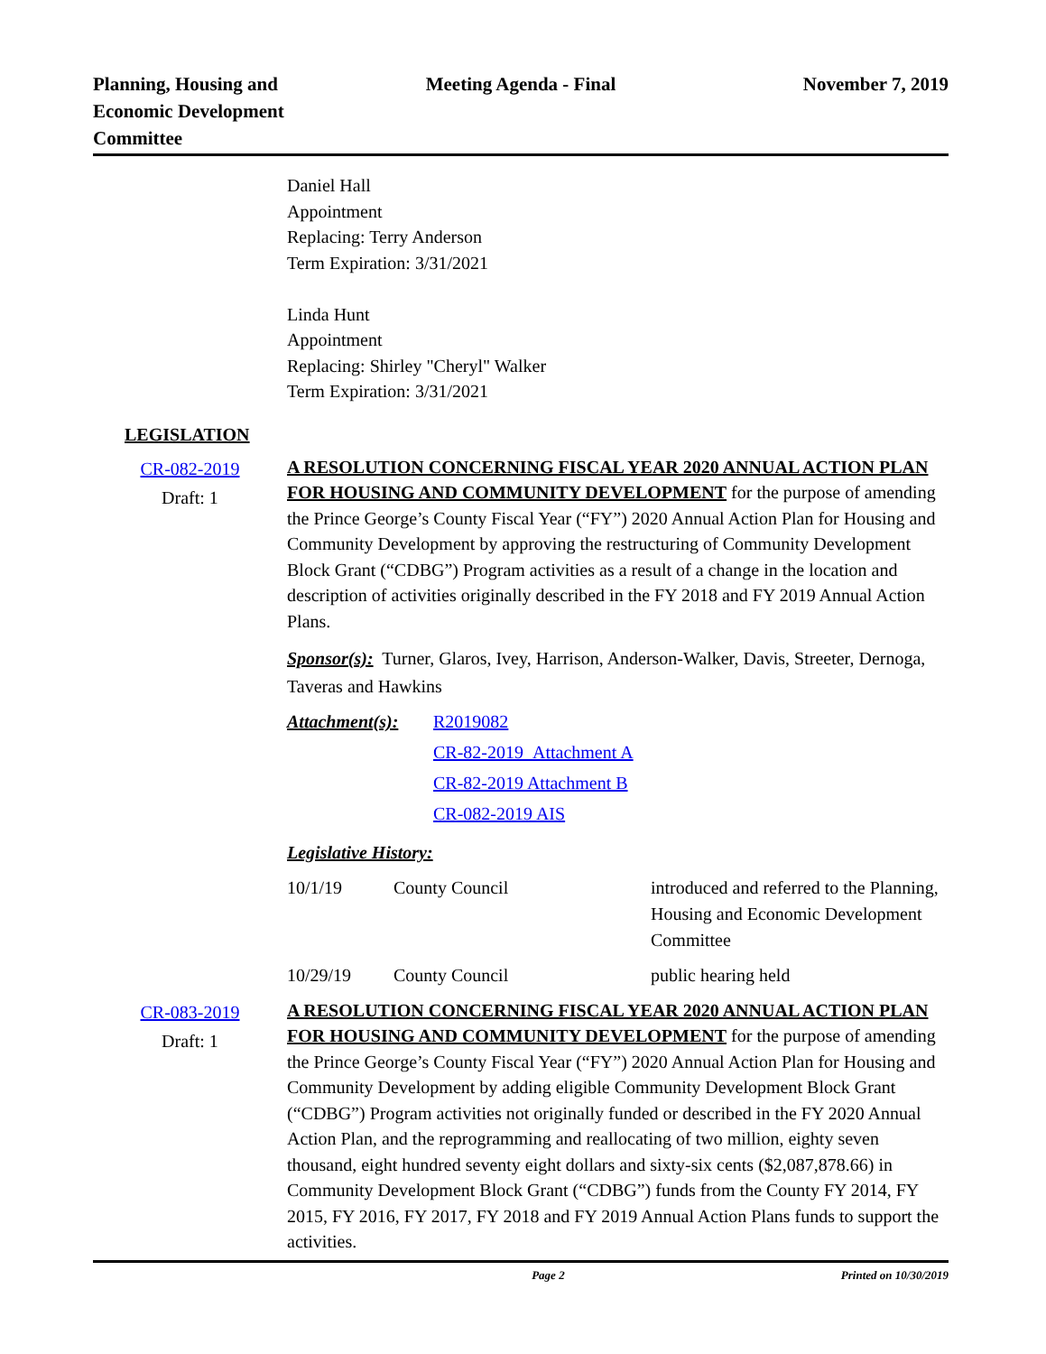Planning, Housing and
Economic Development
Committee
Meeting Agenda - Final November 7, 2019
Daniel Hall
Appointment
Replacing: Terry Anderson
Term Expiration: 3/31/2021
Linda Hunt
Appointment
Replacing: Shirley "Cheryl" Walker
Term Expiration: 3/31/2021
LEGISLATION
CR-082-2019
Draft: 1
A RESOLUTION CONCERNING FISCAL YEAR 2020 ANNUAL ACTION PLAN FOR HOUSING AND COMMUNITY DEVELOPMENT for the purpose of amending the Prince George’s County Fiscal Year (“FY”) 2020 Annual Action Plan for Housing and Community Development by approving the restructuring of Community Development Block Grant (“CDBG”) Program activities as a result of a change in the location and description of activities originally described in the FY 2018 and FY 2019 Annual Action Plans.
Sponsor(s): Turner, Glaros, Ivey, Harrison, Anderson-Walker, Davis, Streeter, Dernoga, Taveras and Hawkins
Attachment(s):
R2019082
CR-82-2019 Attachment A
CR-82-2019 Attachment B
CR-082-2019 AIS
Legislative History:
| 10/1/19 | County Council | introduced and referred to the Planning, Housing and Economic Development Committee |
| 10/29/19 | County Council | public hearing held |
CR-083-2019
Draft: 1
A RESOLUTION CONCERNING FISCAL YEAR 2020 ANNUAL ACTION PLAN FOR HOUSING AND COMMUNITY DEVELOPMENT for the purpose of amending the Prince George’s County Fiscal Year (“FY”) 2020 Annual Action Plan for Housing and Community Development by adding eligible Community Development Block Grant (“CDBG”) Program activities not originally funded or described in the FY 2020 Annual Action Plan, and the reprogramming and reallocating of two million, eighty seven thousand, eight hundred seventy eight dollars and sixty-six cents ($2,087,878.66) in Community Development Block Grant (“CDBG”) funds from the County FY 2014, FY 2015, FY 2016, FY 2017, FY 2018 and FY 2019 Annual Action Plans funds to support the activities.
Page 2 Printed on 10/30/2019